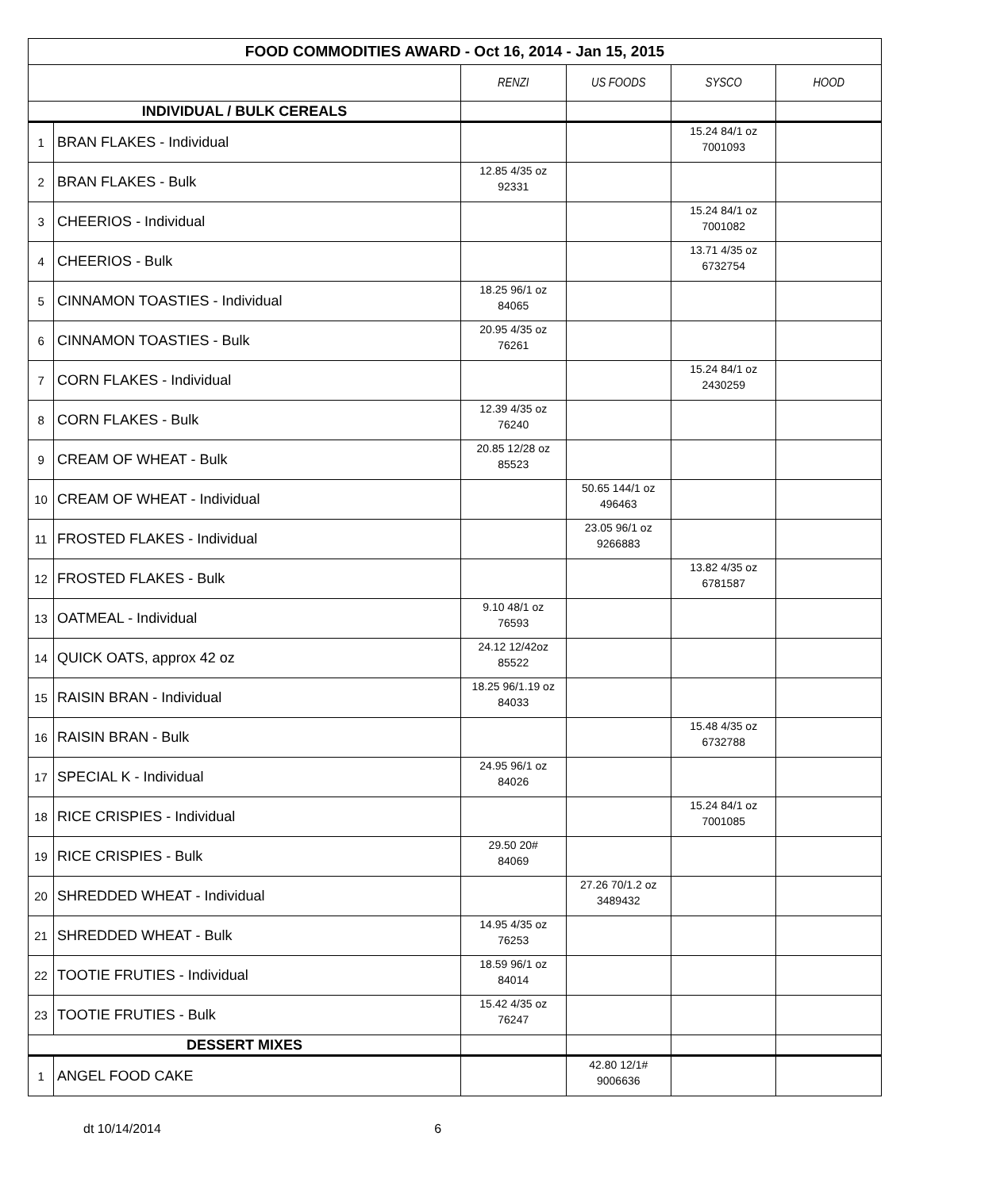| FOOD COMMODITIES AWARD - Oct 16, 2014 - Jan 15, 2015 | | | | | |
| | | RENZI | US FOODS | SYSCO | HOOD |
| INDIVIDUAL / BULK CEREALS | | | | | |
| 1 | BRAN FLAKES - Individual | | | 15.24 84/1 oz 7001093 | |
| 2 | BRAN FLAKES - Bulk | 12.85 4/35 oz 92331 | | | |
| 3 | CHEERIOS - Individual | | | 15.24 84/1 oz 7001082 | |
| 4 | CHEERIOS - Bulk | | | 13.71 4/35 oz 6732754 | |
| 5 | CINNAMON TOASTIES - Individual | 18.25 96/1 oz 84065 | | | |
| 6 | CINNAMON TOASTIES - Bulk | 20.95 4/35 oz 76261 | | | |
| 7 | CORN FLAKES - Individual | | | 15.24 84/1 oz 2430259 | |
| 8 | CORN FLAKES - Bulk | 12.39 4/35 oz 76240 | | | |
| 9 | CREAM OF WHEAT - Bulk | 20.85 12/28 oz 85523 | | | |
| 10 | CREAM OF WHEAT - Individual | | 50.65 144/1 oz 496463 | | |
| 11 | FROSTED FLAKES - Individual | | 23.05 96/1 oz 9266883 | | |
| 12 | FROSTED FLAKES - Bulk | | | 13.82 4/35 oz 6781587 | |
| 13 | OATMEAL - Individual | 9.10 48/1 oz 76593 | | | |
| 14 | QUICK OATS, approx 42 oz | 24.12 12/42oz 85522 | | | |
| 15 | RAISIN BRAN - Individual | 18.25 96/1.19 oz 84033 | | | |
| 16 | RAISIN BRAN - Bulk | | | 15.48 4/35 oz 6732788 | |
| 17 | SPECIAL K - Individual | 24.95 96/1 oz 84026 | | | |
| 18 | RICE CRISPIES - Individual | | | 15.24 84/1 oz 7001085 | |
| 19 | RICE CRISPIES - Bulk | 29.50 20# 84069 | | | |
| 20 | SHREDDED WHEAT - Individual | | 27.26 70/1.2 oz 3489432 | | |
| 21 | SHREDDED WHEAT - Bulk | 14.95 4/35 oz 76253 | | | |
| 22 | TOOTIE FRUTIES - Individual | 18.59 96/1 oz 84014 | | | |
| 23 | TOOTIE FRUTIES - Bulk | 15.42 4/35 oz 76247 | | | |
| DESSERT MIXES | | | | | |
| 1 | ANGEL FOOD CAKE | | 42.80 12/1# 9006636 | | |
dt 10/14/2014 6